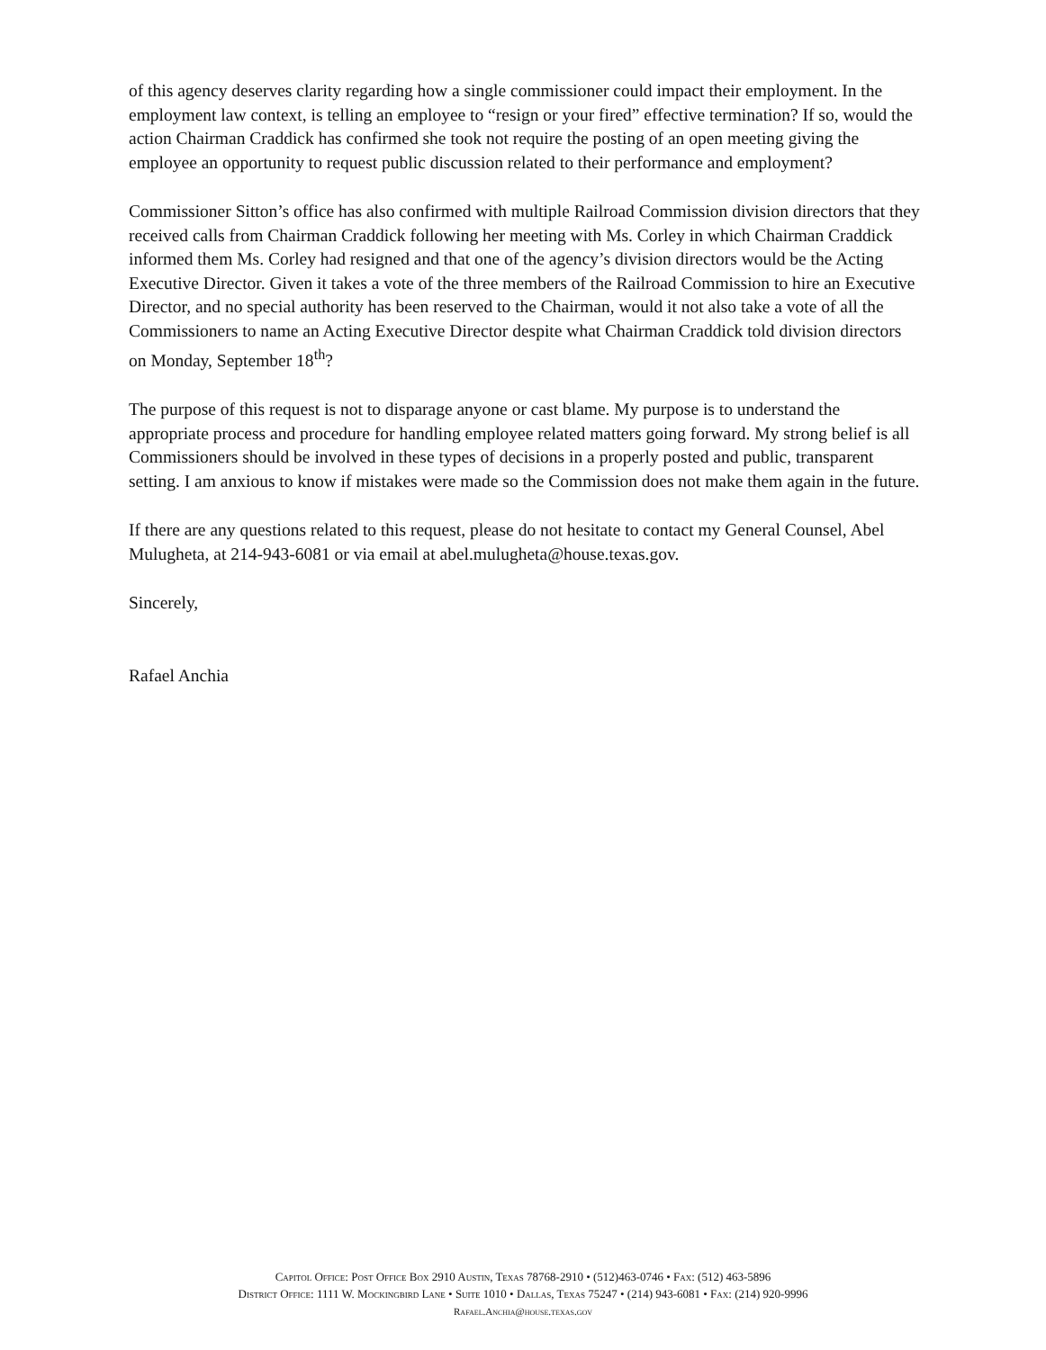of this agency deserves clarity regarding how a single commissioner could impact their employment. In the employment law context, is telling an employee to “resign or your fired” effective termination? If so, would the action Chairman Craddick has confirmed she took not require the posting of an open meeting giving the employee an opportunity to request public discussion related to their performance and employment?
Commissioner Sitton’s office has also confirmed with multiple Railroad Commission division directors that they received calls from Chairman Craddick following her meeting with Ms. Corley in which Chairman Craddick informed them Ms. Corley had resigned and that one of the agency’s division directors would be the Acting Executive Director. Given it takes a vote of the three members of the Railroad Commission to hire an Executive Director, and no special authority has been reserved to the Chairman, would it not also take a vote of all the Commissioners to name an Acting Executive Director despite what Chairman Craddick told division directors on Monday, September 18<sup>th</sup>?
The purpose of this request is not to disparage anyone or cast blame. My purpose is to understand the appropriate process and procedure for handling employee related matters going forward. My strong belief is all Commissioners should be involved in these types of decisions in a properly posted and public, transparent setting. I am anxious to know if mistakes were made so the Commission does not make them again in the future.
If there are any questions related to this request, please do not hesitate to contact my General Counsel, Abel Mulugheta, at 214-943-6081 or via email at abel.mulugheta@house.texas.gov.
Sincerely,
Rafael Anchia
Capitol Office: Post Office Box 2910 Austin, Texas 78768-2910 • (512)463-0746 • Fax: (512) 463-5896
District Office: 1111 W. Mockingbird Lane • Suite 1010 • Dallas, Texas 75247 • (214) 943-6081 • Fax: (214) 920-9996
Rafael.Anchia@house.texas.gov